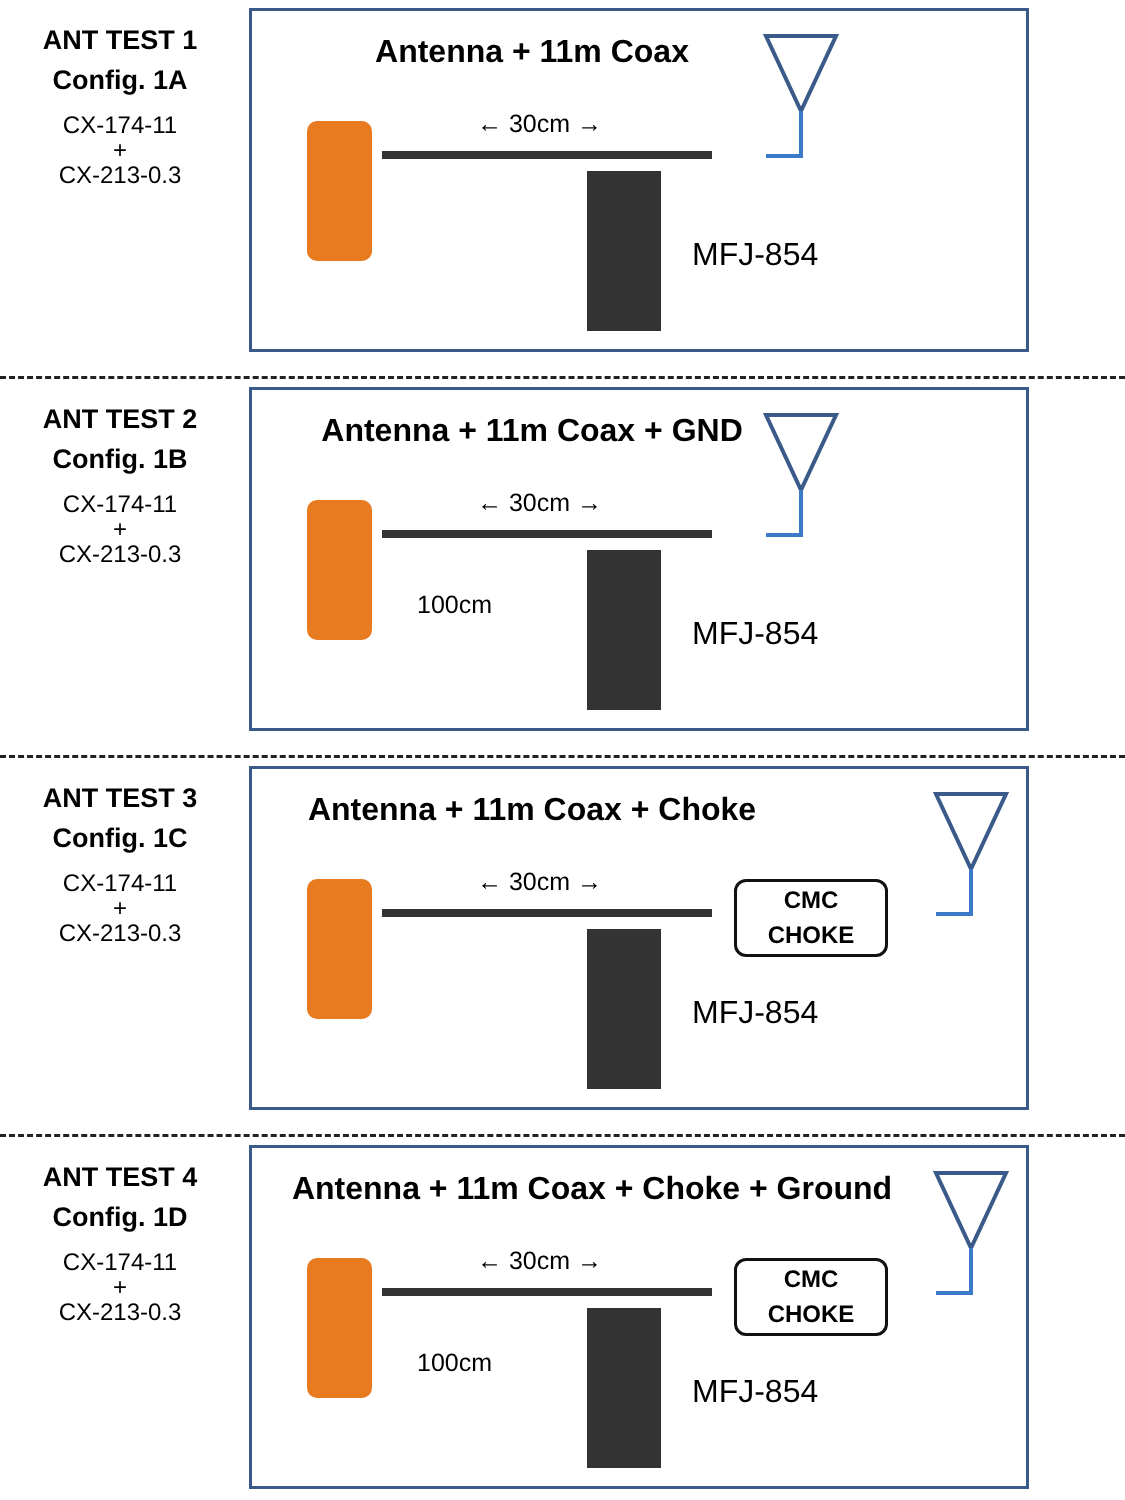ANT TEST 1
Config. 1A
CX-174-11
+
CX-213-0.3
Antenna + 11m Coax
← 30cm →
MFJ-854
ANT TEST 2
Config. 1B
CX-174-11
+
CX-213-0.3
Antenna + 11m Coax + GND
← 30cm →
100cm
MFJ-854
ANT TEST 3
Config. 1C
CX-174-11
+
CX-213-0.3
Antenna + 11m Coax + Choke
← 30cm →
CMC
CHOKE
MFJ-854
ANT TEST 4
Config. 1D
CX-174-11
+
CX-213-0.3
Antenna + 11m Coax + Choke + Ground
← 30cm →
100cm
CMC
CHOKE
MFJ-854